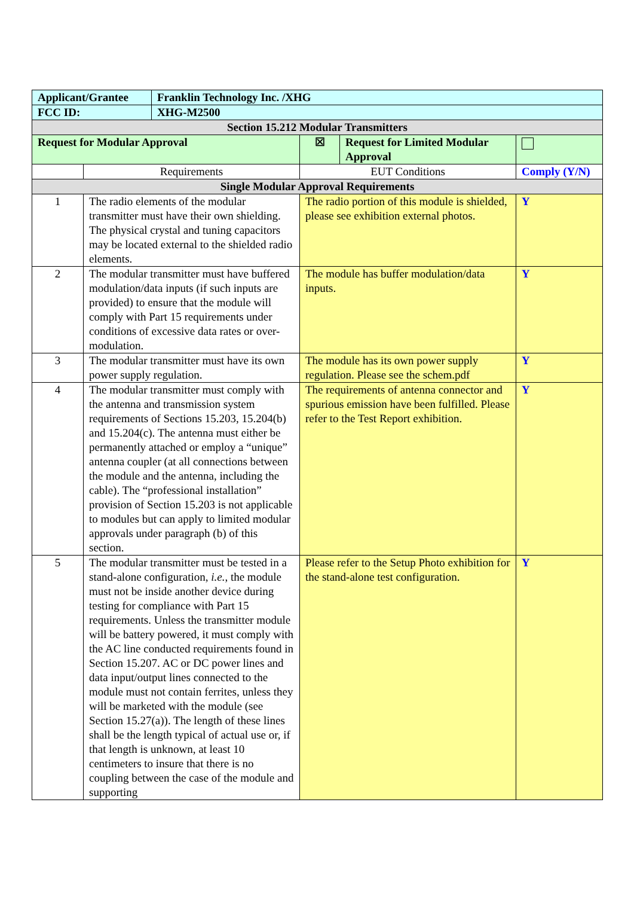| Applicant/Grantee | | Franklin Technology Inc. /XHG | | | |
| FCC ID: | | XHG-M2500 | | | |
| Section 15.212 Modular Transmitters | | | | | |
| Request for Modular Approval | | | ☒ | Request for Limited Modular Approval | |
| | Requirements | | EUT Conditions | | Comply (Y/N) |
| Single Modular Approval Requirements | | | | | |
| 1 | The radio elements of the modular transmitter must have their own shielding. The physical crystal and tuning capacitors may be located external to the shielded radio elements. | | The radio portion of this module is shielded, please see exhibition external photos. | | Y |
| 2 | The modular transmitter must have buffered modulation/data inputs (if such inputs are provided) to ensure that the module will comply with Part 15 requirements under conditions of excessive data rates or over-modulation. | | The module has buffer modulation/data inputs. | | Y |
| 3 | The modular transmitter must have its own power supply regulation. | | The module has its own power supply regulation. Please see the schem.pdf | | Y |
| 4 | The modular transmitter must comply with the antenna and transmission system requirements of Sections 15.203, 15.204(b) and 15.204(c). The antenna must either be permanently attached or employ a “unique” antenna coupler (at all connections between the module and the antenna, including the cable). The “professional installation” provision of Section 15.203 is not applicable to modules but can apply to limited modular approvals under paragraph (b) of this section. | | The requirements of antenna connector and spurious emission have been fulfilled. Please refer to the Test Report exhibition. | | Y |
| 5 | The modular transmitter must be tested in a stand-alone configuration, i.e. , the module must not be inside another device during testing for compliance with Part 15 requirements. Unless the transmitter module will be battery powered, it must comply with the AC line conducted requirements found in Section 15.207. AC or DC power lines and data input/output lines connected to the module must not contain ferrites, unless they will be marketed with the module (see Section 15.27(a)). The length of these lines shall be the length typical of actual use or, if that length is unknown, at least 10 centimeters to insure that there is no coupling between the case of the module and supporting | | Please refer to the Setup Photo exhibition for the stand-alone test configuration. | | Y |